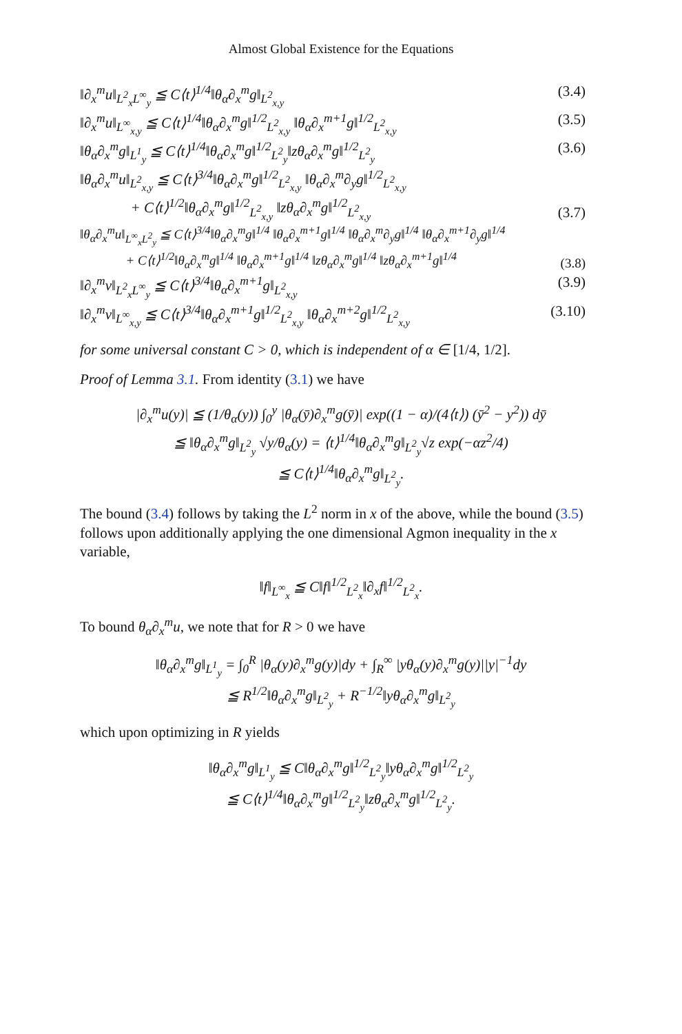Almost Global Existence for the Equations
‖∂<sub>x</sub><sup>m</sup>u‖<sub>L<sup>2</sup><sub>x</sub>L<sup>∞</sup><sub>y</sub></sub> ≦ C⟨t⟩<sup>1/4</sup>‖θ<sub>α</sub>∂<sub>x</sub><sup>m</sup>g‖<sub>L<sup>2</sup><sub>x,y</sub></sub> (3.4)
‖∂<sub>x</sub><sup>m</sup>u‖<sub>L<sup>∞</sup><sub>x,y</sub></sub> ≦ C⟨t⟩<sup>1/4</sup>‖θ<sub>α</sub>∂<sub>x</sub><sup>m</sup>g‖<sup>1/2</sup><sub>L<sup>2</sup><sub>x,y</sub></sub> ‖θ<sub>α</sub>∂<sub>x</sub><sup>m+1</sup>g‖<sup>1/2</sup><sub>L<sup>2</sup><sub>x,y</sub></sub> (3.5)
‖θ<sub>α</sub>∂<sub>x</sub><sup>m</sup>g‖<sub>L<sup>1</sup><sub>y</sub></sub> ≦ C⟨t⟩<sup>1/4</sup>‖θ<sub>α</sub>∂<sub>x</sub><sup>m</sup>g‖<sup>1/2</sup><sub>L<sup>2</sup><sub>y</sub></sub>‖zθ<sub>α</sub>∂<sub>x</sub><sup>m</sup>g‖<sup>1/2</sup><sub>L<sup>2</sup><sub>y</sub></sub> (3.6)
‖θ<sub>α</sub>∂<sub>x</sub><sup>m</sup>u‖<sub>L<sup>2</sup><sub>x,y</sub></sub> ≦ C⟨t⟩<sup>3/4</sup>‖θ<sub>α</sub>∂<sub>x</sub><sup>m</sup>g‖<sup>1/2</sup><sub>L<sup>2</sup><sub>x,y</sub></sub> ‖θ<sub>α</sub>∂<sub>x</sub><sup>m</sup>∂<sub>y</sub>g‖<sup>1/2</sup><sub>L<sup>2</sup><sub>x,y</sub></sub>
+ C⟨t⟩<sup>1/2</sup>‖θ<sub>α</sub>∂<sub>x</sub><sup>m</sup>g‖<sup>1/2</sup><sub>L<sup>2</sup><sub>x,y</sub></sub> ‖zθ<sub>α</sub>∂<sub>x</sub><sup>m</sup>g‖<sup>1/2</sup><sub>L<sup>2</sup><sub>x,y</sub></sub> (3.7)
‖θ<sub>α</sub>∂<sub>x</sub><sup>m</sup>u‖<sub>L<sup>∞</sup><sub>x</sub>L<sup>2</sup><sub>y</sub></sub> ≦ C⟨t⟩<sup>3/4</sup>‖θ<sub>α</sub>∂<sub>x</sub><sup>m</sup>g‖<sup>1/4</sup> ‖θ<sub>α</sub>∂<sub>x</sub><sup>m+1</sup>g‖<sup>1/4</sup> ‖θ<sub>α</sub>∂<sub>x</sub><sup>m</sup>∂<sub>y</sub>g‖<sup>1/4</sup> ‖θ<sub>α</sub>∂<sub>x</sub><sup>m+1</sup>∂<sub>y</sub>g‖<sup>1/4</sup>
+ C⟨t⟩<sup>1/2</sup>‖θ<sub>α</sub>∂<sub>x</sub><sup>m</sup>g‖<sup>1/4</sup> ‖θ<sub>α</sub>∂<sub>x</sub><sup>m+1</sup>g‖<sup>1/4</sup> ‖zθ<sub>α</sub>∂<sub>x</sub><sup>m</sup>g‖<sup>1/4</sup> ‖zθ<sub>α</sub>∂<sub>x</sub><sup>m+1</sup>g‖<sup>1/4</sup> (3.8)
‖∂<sub>x</sub><sup>m</sup>v‖<sub>L<sup>2</sup><sub>x</sub>L<sup>∞</sup><sub>y</sub></sub> ≦ C⟨t⟩<sup>3/4</sup>‖θ<sub>α</sub>∂<sub>x</sub><sup>m+1</sup>g‖<sub>L<sup>2</sup><sub>x,y</sub></sub> (3.9)
‖∂<sub>x</sub><sup>m</sup>v‖<sub>L<sup>∞</sup><sub>x,y</sub></sub> ≦ C⟨t⟩<sup>3/4</sup>‖θ<sub>α</sub>∂<sub>x</sub><sup>m+1</sup>g‖<sup>1/2</sup><sub>L<sup>2</sup><sub>x,y</sub></sub> ‖θ<sub>α</sub>∂<sub>x</sub><sup>m+2</sup>g‖<sup>1/2</sup><sub>L<sup>2</sup><sub>x,y</sub></sub> (3.10)
for some universal constant C > 0, which is independent of α ∈ [1/4, 1/2].
Proof of Lemma 3.1. From identity (3.1) we have
|∂<sub>x</sub><sup>m</sup>u(y)| ≦ (1/θ<sub>α</sub>(y)) ∫<sub>0</sub><sup>y</sup> |θ<sub>α</sub>(ȳ)∂<sub>x</sub><sup>m</sup>g(ȳ)| exp((1 − α)/(4⟨t⟩) (ȳ<sup>2</sup> − y<sup>2</sup>)) dȳ
≦ ‖θ<sub>α</sub>∂<sub>x</sub><sup>m</sup>g‖<sub>L<sup>2</sup><sub>y</sub></sub> √y/θ<sub>α</sub>(y) = ⟨t⟩<sup>1/4</sup>‖θ<sub>α</sub>∂<sub>x</sub><sup>m</sup>g‖<sub>L<sup>2</sup><sub>y</sub></sub>√z exp(−αz<sup>2</sup>/4)
≦ C⟨t⟩<sup>1/4</sup>‖θ<sub>α</sub>∂<sub>x</sub><sup>m</sup>g‖<sub>L<sup>2</sup><sub>y</sub></sub>.
The bound (3.4) follows by taking the L<sup>2</sup> norm in x of the above, while the bound (3.5) follows upon additionally applying the one dimensional Agmon inequality in the x variable,
‖f‖<sub>L<sup>∞</sup><sub>x</sub></sub> ≦ C‖f‖<sup>1/2</sup><sub>L<sup>2</sup><sub>x</sub></sub>‖∂<sub>x</sub>f‖<sup>1/2</sup><sub>L<sup>2</sup><sub>x</sub></sub>.
To bound θ<sub>α</sub>∂<sub>x</sub><sup>m</sup>u, we note that for R > 0 we have
‖θ<sub>α</sub>∂<sub>x</sub><sup>m</sup>g‖<sub>L<sup>1</sup><sub>y</sub></sub> = ∫<sub>0</sub><sup>R</sup> |θ<sub>α</sub>(y)∂<sub>x</sub><sup>m</sup>g(y)|dy + ∫<sub>R</sub><sup>∞</sup> |yθ<sub>α</sub>(y)∂<sub>x</sub><sup>m</sup>g(y)||y|<sup>−1</sup>dy
≦ R<sup>1/2</sup>‖θ<sub>α</sub>∂<sub>x</sub><sup>m</sup>g‖<sub>L<sup>2</sup><sub>y</sub></sub> + R<sup>−1/2</sup>‖yθ<sub>α</sub>∂<sub>x</sub><sup>m</sup>g‖<sub>L<sup>2</sup><sub>y</sub></sub>
which upon optimizing in R yields
‖θ<sub>α</sub>∂<sub>x</sub><sup>m</sup>g‖<sub>L<sup>1</sup><sub>y</sub></sub> ≦ C‖θ<sub>α</sub>∂<sub>x</sub><sup>m</sup>g‖<sup>1/2</sup><sub>L<sup>2</sup><sub>y</sub></sub>‖yθ<sub>α</sub>∂<sub>x</sub><sup>m</sup>g‖<sup>1/2</sup><sub>L<sup>2</sup><sub>y</sub></sub>
≦ C⟨t⟩<sup>1/4</sup>‖θ<sub>α</sub>∂<sub>x</sub><sup>m</sup>g‖<sup>1/2</sup><sub>L<sup>2</sup><sub>y</sub></sub>‖zθ<sub>α</sub>∂<sub>x</sub><sup>m</sup>g‖<sup>1/2</sup><sub>L<sup>2</sup><sub>y</sub></sub>.